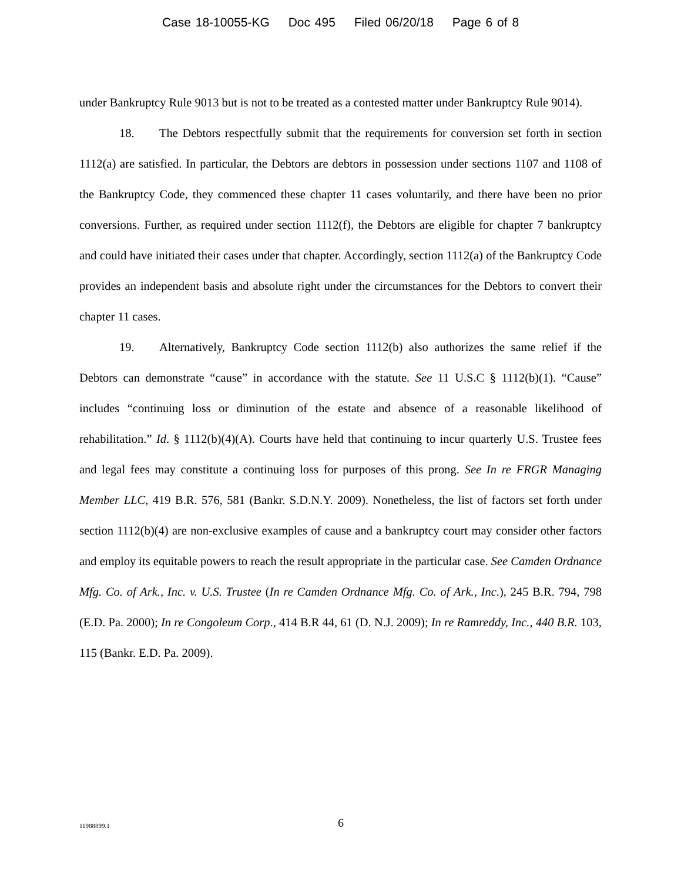Case 18-10055-KG Doc 495 Filed 06/20/18 Page 6 of 8
under Bankruptcy Rule 9013 but is not to be treated as a contested matter under Bankruptcy Rule 9014).
18. The Debtors respectfully submit that the requirements for conversion set forth in section 1112(a) are satisfied. In particular, the Debtors are debtors in possession under sections 1107 and 1108 of the Bankruptcy Code, they commenced these chapter 11 cases voluntarily, and there have been no prior conversions. Further, as required under section 1112(f), the Debtors are eligible for chapter 7 bankruptcy and could have initiated their cases under that chapter. Accordingly, section 1112(a) of the Bankruptcy Code provides an independent basis and absolute right under the circumstances for the Debtors to convert their chapter 11 cases.
19. Alternatively, Bankruptcy Code section 1112(b) also authorizes the same relief if the Debtors can demonstrate “cause” in accordance with the statute. See 11 U.S.C § 1112(b)(1). “Cause” includes “continuing loss or diminution of the estate and absence of a reasonable likelihood of rehabilitation.” Id. § 1112(b)(4)(A). Courts have held that continuing to incur quarterly U.S. Trustee fees and legal fees may constitute a continuing loss for purposes of this prong. See In re FRGR Managing Member LLC, 419 B.R. 576, 581 (Bankr. S.D.N.Y. 2009). Nonetheless, the list of factors set forth under section 1112(b)(4) are non-exclusive examples of cause and a bankruptcy court may consider other factors and employ its equitable powers to reach the result appropriate in the particular case. See Camden Ordnance Mfg. Co. of Ark., Inc. v. U.S. Trustee (In re Camden Ordnance Mfg. Co. of Ark., Inc.), 245 B.R. 794, 798 (E.D. Pa. 2000); In re Congoleum Corp., 414 B.R 44, 61 (D. N.J. 2009); In re Ramreddy, Inc., 440 B.R. 103, 115 (Bankr. E.D. Pa. 2009).
11988899.1
6